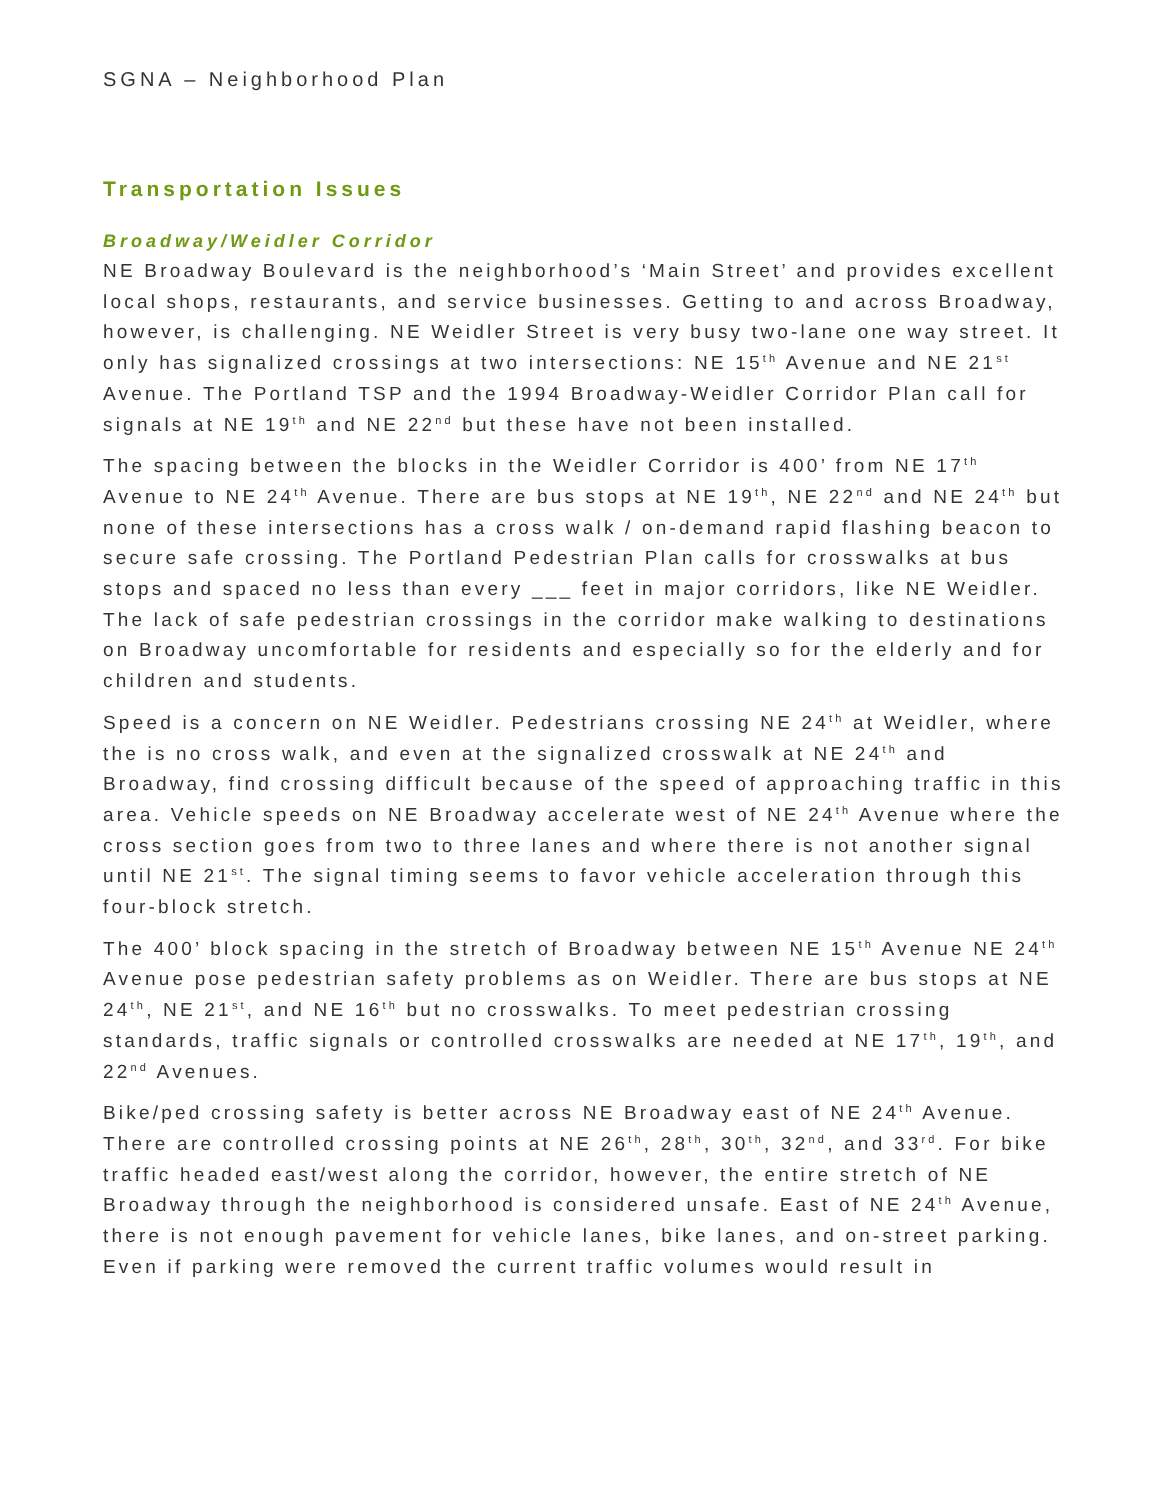SGNA – Neighborhood Plan
Transportation Issues
Broadway/Weidler Corridor
NE Broadway Boulevard is the neighborhood’s ‘Main Street’ and provides excellent local shops, restaurants, and service businesses. Getting to and across Broadway, however, is challenging. NE Weidler Street is very busy two-lane one way street. It only has signalized crossings at two intersections: NE 15<sup>th</sup> Avenue and NE 21<sup>st</sup> Avenue. The Portland TSP and the 1994 Broadway-Weidler Corridor Plan call for signals at NE 19<sup>th</sup> and NE 22<sup>nd</sup> but these have not been installed.
The spacing between the blocks in the Weidler Corridor is 400’ from NE 17<sup>th</sup> Avenue to NE 24<sup>th</sup> Avenue. There are bus stops at NE 19<sup>th</sup>, NE 22<sup>nd</sup> and NE 24<sup>th</sup> but none of these intersections has a cross walk / on-demand rapid flashing beacon to secure safe crossing. The Portland Pedestrian Plan calls for crosswalks at bus stops and spaced no less than every ___ feet in major corridors, like NE Weidler. The lack of safe pedestrian crossings in the corridor make walking to destinations on Broadway uncomfortable for residents and especially so for the elderly and for children and students.
Speed is a concern on NE Weidler. Pedestrians crossing NE 24<sup>th</sup> at Weidler, where the is no cross walk, and even at the signalized crosswalk at NE 24<sup>th</sup> and Broadway, find crossing difficult because of the speed of approaching traffic in this area. Vehicle speeds on NE Broadway accelerate west of NE 24<sup>th</sup> Avenue where the cross section goes from two to three lanes and where there is not another signal until NE 21<sup>st</sup>. The signal timing seems to favor vehicle acceleration through this four-block stretch.
The 400’ block spacing in the stretch of Broadway between NE 15<sup>th</sup> Avenue NE 24<sup>th</sup> Avenue pose pedestrian safety problems as on Weidler. There are bus stops at NE 24<sup>th</sup>, NE 21<sup>st</sup>, and NE 16<sup>th</sup> but no crosswalks. To meet pedestrian crossing standards, traffic signals or controlled crosswalks are needed at NE 17<sup>th</sup>, 19<sup>th</sup>, and 22<sup>nd</sup> Avenues.
Bike/ped crossing safety is better across NE Broadway east of NE 24<sup>th</sup> Avenue. There are controlled crossing points at NE 26<sup>th</sup>, 28<sup>th</sup>, 30<sup>th</sup>, 32<sup>nd</sup>, and 33<sup>rd</sup>. For bike traffic headed east/west along the corridor, however, the entire stretch of NE Broadway through the neighborhood is considered unsafe. East of NE 24<sup>th</sup> Avenue, there is not enough pavement for vehicle lanes, bike lanes, and on-street parking. Even if parking were removed the current traffic volumes would result in